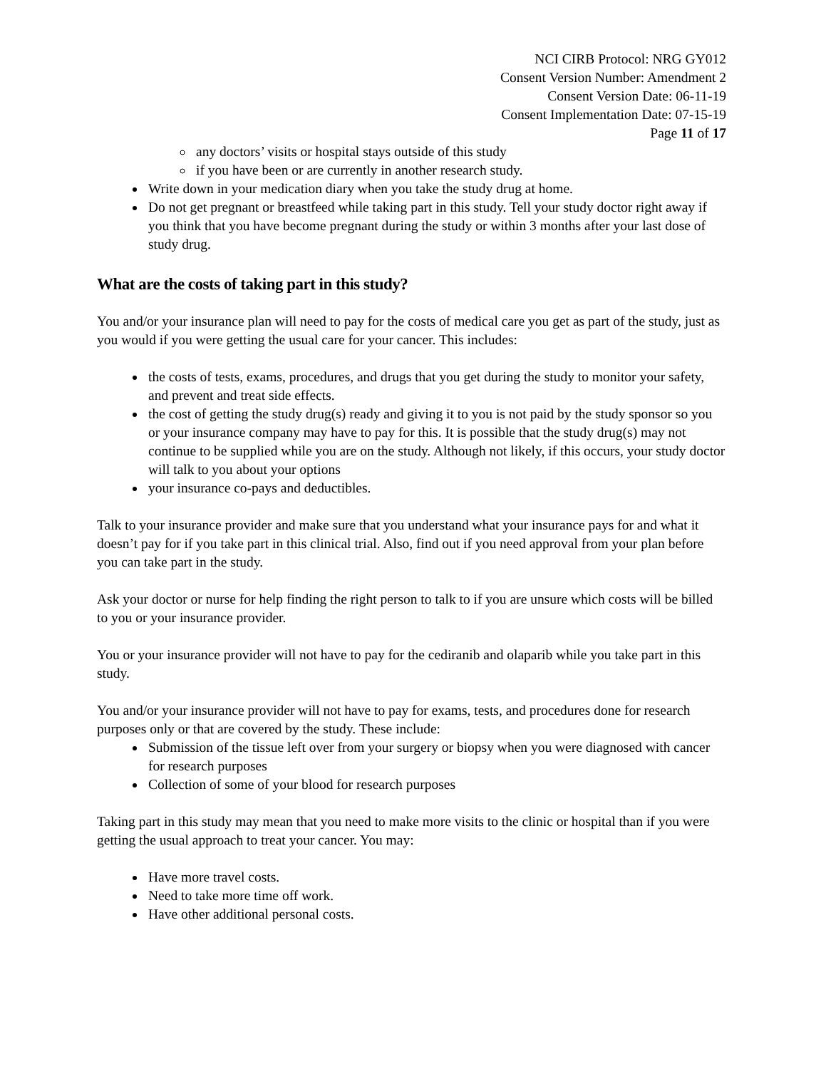NCI CIRB Protocol: NRG GY012
Consent Version Number: Amendment 2
Consent Version Date: 06-11-19
Consent Implementation Date: 07-15-19
Page 11 of 17
any doctors’ visits or hospital stays outside of this study
if you have been or are currently in another research study.
Write down in your medication diary when you take the study drug at home.
Do not get pregnant or breastfeed while taking part in this study. Tell your study doctor right away if you think that you have become pregnant during the study or within 3 months after your last dose of study drug.
What are the costs of taking part in this study?
You and/or your insurance plan will need to pay for the costs of medical care you get as part of the study, just as you would if you were getting the usual care for your cancer. This includes:
the costs of tests, exams, procedures, and drugs that you get during the study to monitor your safety, and prevent and treat side effects.
the cost of getting the study drug(s) ready and giving it to you is not paid by the study sponsor so you or your insurance company may have to pay for this. It is possible that the study drug(s) may not continue to be supplied while you are on the study. Although not likely, if this occurs, your study doctor will talk to you about your options
your insurance co-pays and deductibles.
Talk to your insurance provider and make sure that you understand what your insurance pays for and what it doesn’t pay for if you take part in this clinical trial. Also, find out if you need approval from your plan before you can take part in the study.
Ask your doctor or nurse for help finding the right person to talk to if you are unsure which costs will be billed to you or your insurance provider.
You or your insurance provider will not have to pay for the cediranib and olaparib while you take part in this study.
You and/or your insurance provider will not have to pay for exams, tests, and procedures done for research purposes only or that are covered by the study. These include:
Submission of the tissue left over from your surgery or biopsy when you were diagnosed with cancer for research purposes
Collection of some of your blood for research purposes
Taking part in this study may mean that you need to make more visits to the clinic or hospital than if you were getting the usual approach to treat your cancer. You may:
Have more travel costs.
Need to take more time off work.
Have other additional personal costs.